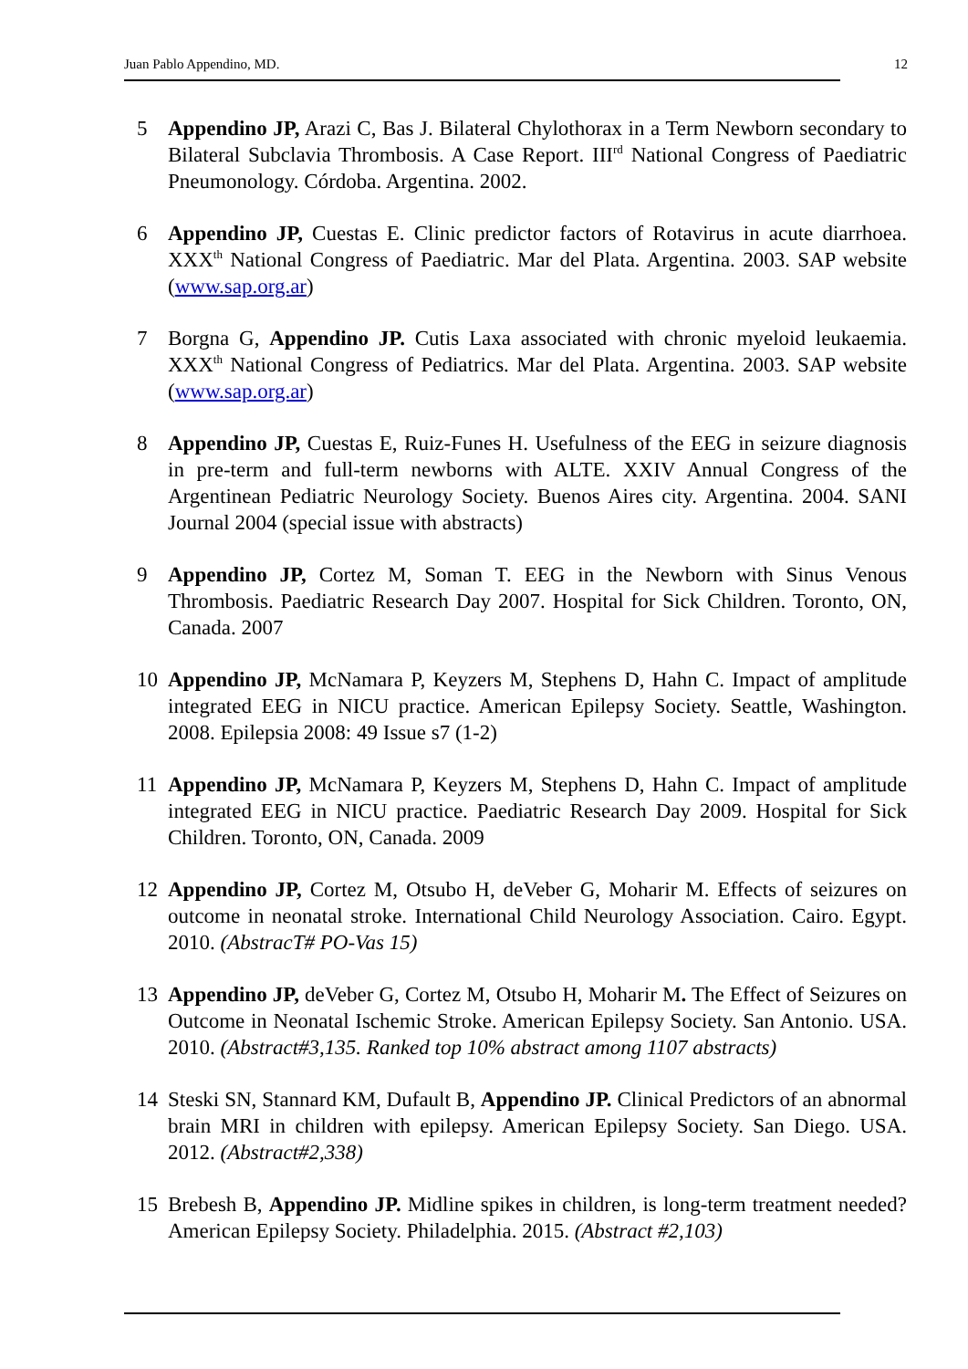Juan Pablo Appendino, MD. 12
5 Appendino JP, Arazi C, Bas J. Bilateral Chylothorax in a Term Newborn secondary to Bilateral Subclavia Thrombosis. A Case Report. III<sup>rd</sup> National Congress of Paediatric Pneumonology. Córdoba. Argentina. 2002.
6 Appendino JP, Cuestas E. Clinic predictor factors of Rotavirus in acute diarrhoea. XXX<sup>th</sup> National Congress of Paediatric. Mar del Plata. Argentina. 2003. SAP website (www.sap.org.ar)
7 Borgna G, Appendino JP. Cutis Laxa associated with chronic myeloid leukaemia. XXX<sup>th</sup> National Congress of Pediatrics. Mar del Plata. Argentina. 2003. SAP website (www.sap.org.ar)
8 Appendino JP, Cuestas E, Ruiz-Funes H. Usefulness of the EEG in seizure diagnosis in pre-term and full-term newborns with ALTE. XXIV Annual Congress of the Argentinean Pediatric Neurology Society. Buenos Aires city. Argentina. 2004. SANI Journal 2004 (special issue with abstracts)
9 Appendino JP, Cortez M, Soman T. EEG in the Newborn with Sinus Venous Thrombosis. Paediatric Research Day 2007. Hospital for Sick Children. Toronto, ON, Canada. 2007
10 Appendino JP, McNamara P, Keyzers M, Stephens D, Hahn C. Impact of amplitude integrated EEG in NICU practice. American Epilepsy Society. Seattle, Washington. 2008. Epilepsia 2008: 49 Issue s7 (1-2)
11 Appendino JP, McNamara P, Keyzers M, Stephens D, Hahn C. Impact of amplitude integrated EEG in NICU practice. Paediatric Research Day 2009. Hospital for Sick Children. Toronto, ON, Canada. 2009
12 Appendino JP, Cortez M, Otsubo H, deVeber G, Moharir M. Effects of seizures on outcome in neonatal stroke. International Child Neurology Association. Cairo. Egypt. 2010. (AbstracT# PO-Vas 15)
13 Appendino JP, deVeber G, Cortez M, Otsubo H, Moharir M. The Effect of Seizures on Outcome in Neonatal Ischemic Stroke. American Epilepsy Society. San Antonio. USA. 2010. (Abstract#3,135. Ranked top 10% abstract among 1107 abstracts)
14 Steski SN, Stannard KM, Dufault B, Appendino JP. Clinical Predictors of an abnormal brain MRI in children with epilepsy. American Epilepsy Society. San Diego. USA. 2012. (Abstract#2,338)
15 Brebesh B, Appendino JP. Midline spikes in children, is long-term treatment needed? American Epilepsy Society. Philadelphia. 2015. (Abstract #2,103)